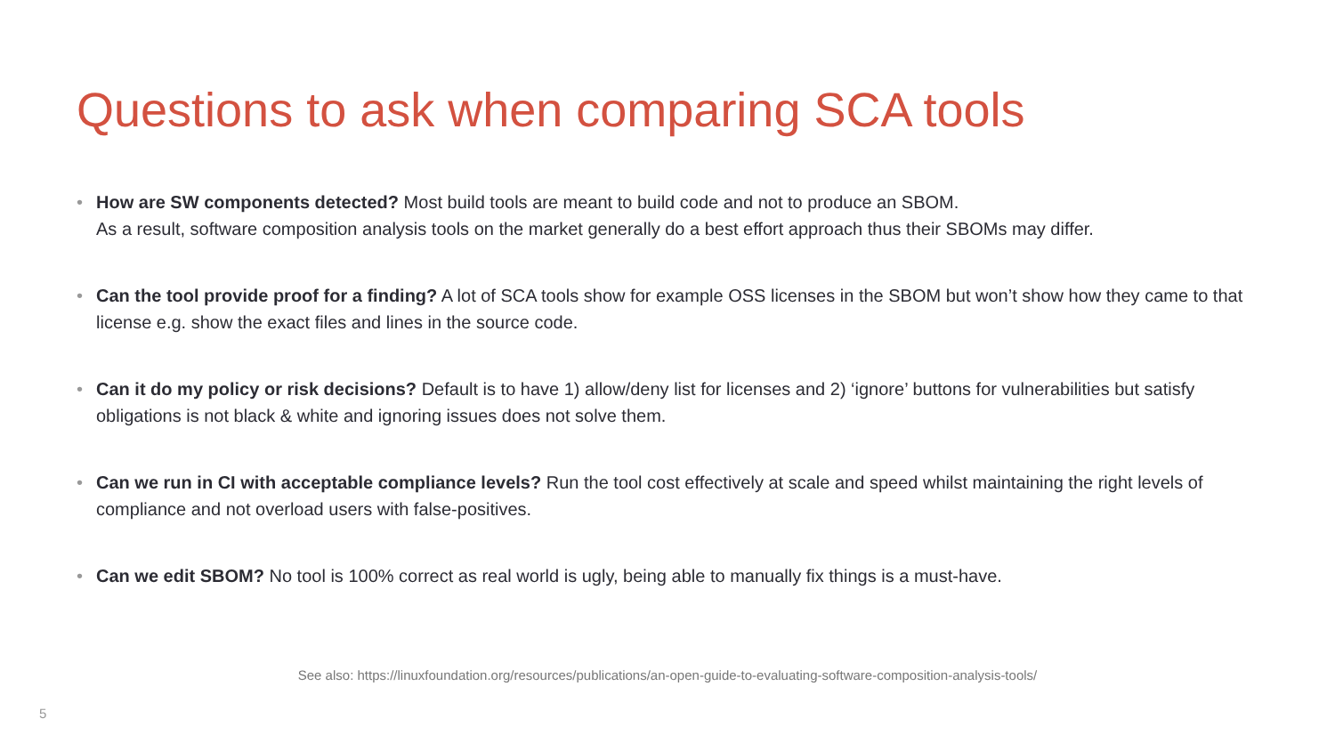Questions to ask when comparing SCA tools
• How are SW components detected? Most build tools are meant to build code and not to produce an SBOM.
As a result, software composition analysis tools on the market generally do a best effort approach thus their SBOMs may differ.
• Can the tool provide proof for a finding? A lot of SCA tools show for example OSS licenses in the SBOM but won’t show how they came to that license e.g. show the exact files and lines in the source code.
• Can it do my policy or risk decisions? Default is to have 1) allow/deny list for licenses and 2) ‘ignore’ buttons for vulnerabilities but satisfy obligations is not black & white and ignoring issues does not solve them.
• Can we run in CI with acceptable compliance levels? Run the tool cost effectively at scale and speed whilst maintaining the right levels of compliance and not overload users with false-positives.
• Can we edit SBOM? No tool is 100% correct as real world is ugly, being able to manually fix things is a must-have.
See also: https://linuxfoundation.org/resources/publications/an-open-guide-to-evaluating-software-composition-analysis-tools/
5